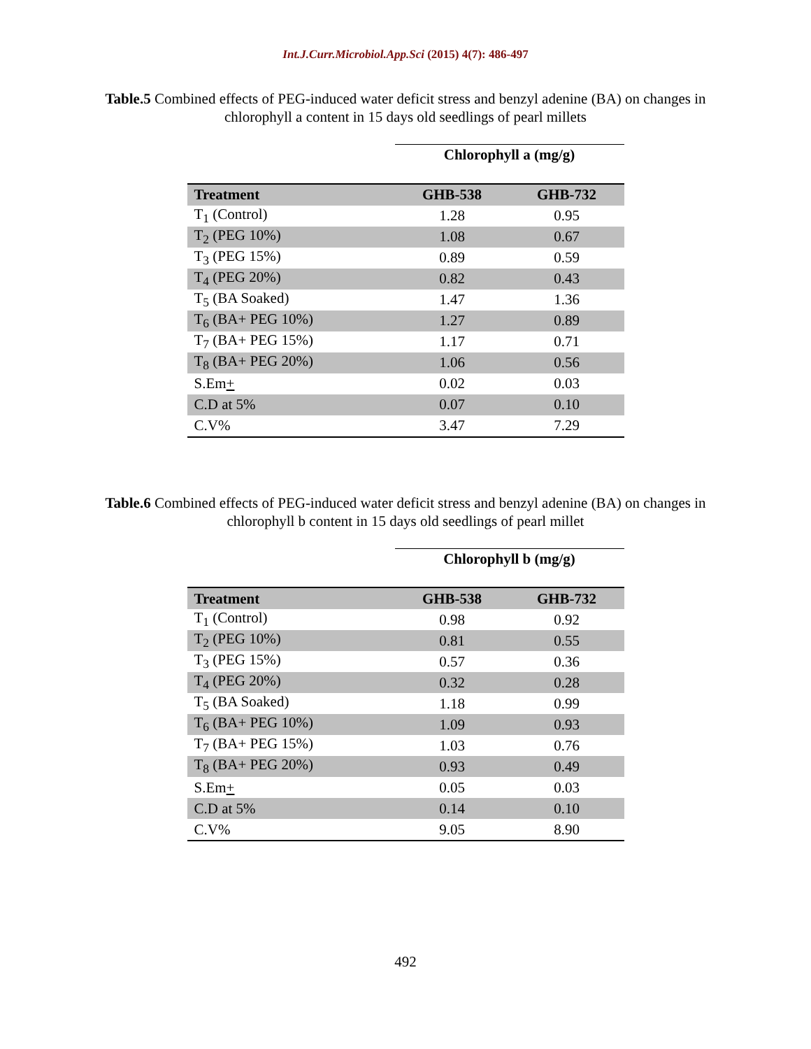Int.J.Curr.Microbiol.App.Sci (2015) 4(7): 486-497
Table.5 Combined effects of PEG-induced water deficit stress and benzyl adenine (BA) on changes in chlorophyll a content in 15 days old seedlings of pearl millets
| | Chlorophyll a (mg/g) | |
| Treatment | GHB-538 | GHB-732 |
| T<sub>1</sub> (Control) | 1.28 | 0.95 |
| T<sub>2</sub> (PEG 10%) | 1.08 | 0.67 |
| T<sub>3</sub> (PEG 15%) | 0.89 | 0.59 |
| T<sub>4</sub> (PEG 20%) | 0.82 | 0.43 |
| T<sub>5</sub> (BA Soaked) | 1.47 | 1.36 |
| T<sub>6</sub> (BA+ PEG 10%) | 1.27 | 0.89 |
| T<sub>7</sub> (BA+ PEG 15%) | 1.17 | 0.71 |
| T<sub>8</sub> (BA+ PEG 20%) | 1.06 | 0.56 |
| S.Em + | 0.02 | 0.03 |
| C.D at 5% | 0.07 | 0.10 |
| C.V% | 3.47 | 7.29 |
Table.6 Combined effects of PEG-induced water deficit stress and benzyl adenine (BA) on changes in chlorophyll b content in 15 days old seedlings of pearl millet
| | Chlorophyll b (mg/g) | |
| Treatment | GHB-538 | GHB-732 |
| T<sub>1</sub> (Control) | 0.98 | 0.92 |
| T<sub>2</sub> (PEG 10%) | 0.81 | 0.55 |
| T<sub>3</sub> (PEG 15%) | 0.57 | 0.36 |
| T<sub>4</sub> (PEG 20%) | 0.32 | 0.28 |
| T<sub>5</sub> (BA Soaked) | 1.18 | 0.99 |
| T<sub>6</sub> (BA+ PEG 10%) | 1.09 | 0.93 |
| T<sub>7</sub> (BA+ PEG 15%) | 1.03 | 0.76 |
| T<sub>8</sub> (BA+ PEG 20%) | 0.93 | 0.49 |
| S.Em + | 0.05 | 0.03 |
| C.D at 5% | 0.14 | 0.10 |
| C.V% | 9.05 | 8.90 |
492